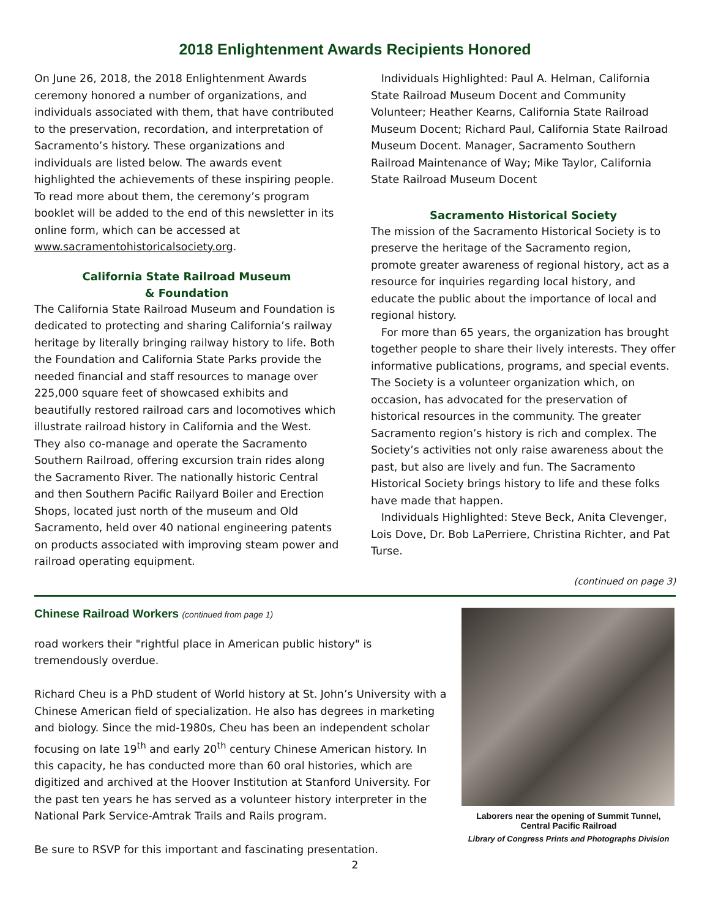2018 Enlightenment Awards Recipients Honored
On June 26, 2018, the 2018 Enlightenment Awards ceremony honored a number of organizations, and individuals associated with them, that have contributed to the preservation, recordation, and interpretation of Sacramento’s history. These organizations and individuals are listed below. The awards event highlighted the achievements of these inspiring people. To read more about them, the ceremony’s program booklet will be added to the end of this newsletter in its online form, which can be accessed at www.sacramentohistoricalsociety.org.
California State Railroad Museum
& Foundation
The California State Railroad Museum and Foundation is dedicated to protecting and sharing California’s railway heritage by literally bringing railway history to life. Both the Foundation and California State Parks provide the needed financial and staff resources to manage over 225,000 square feet of showcased exhibits and beautifully restored railroad cars and locomotives which illustrate railroad history in California and the West. They also co-manage and operate the Sacramento Southern Railroad, offering excursion train rides along the Sacramento River. The nationally historic Central and then Southern Pacific Railyard Boiler and Erection Shops, located just north of the museum and Old Sacramento, held over 40 national engineering patents on products associated with improving steam power and railroad operating equipment.
Individuals Highlighted: Paul A. Helman, California State Railroad Museum Docent and Community Volunteer; Heather Kearns, California State Railroad Museum Docent; Richard Paul, California State Railroad Museum Docent. Manager, Sacramento Southern Railroad Maintenance of Way; Mike Taylor, California State Railroad Museum Docent
Sacramento Historical Society
The mission of the Sacramento Historical Society is to preserve the heritage of the Sacramento region, promote greater awareness of regional history, act as a resource for inquiries regarding local history, and educate the public about the importance of local and regional history.
For more than 65 years, the organization has brought together people to share their lively interests. They offer informative publications, programs, and special events. The Society is a volunteer organization which, on occasion, has advocated for the preservation of historical resources in the community. The greater Sacramento region’s history is rich and complex. The Society’s activities not only raise awareness about the past, but also are lively and fun. The Sacramento Historical Society brings history to life and these folks have made that happen.
Individuals Highlighted: Steve Beck, Anita Clevenger, Lois Dove, Dr. Bob LaPerriere, Christina Richter, and Pat Turse.
(continued on page 3)
Chinese Railroad Workers (continued from page 1)
road workers their "rightful place in American public history" is tremendously overdue.
Richard Cheu is a PhD student of World history at St. John’s University with a Chinese American field of specialization. He also has degrees in marketing and biology. Since the mid-1980s, Cheu has been an independent scholar focusing on late 19<sup>th</sup> and early 20<sup>th</sup> century Chinese American history. In this capacity, he has conducted more than 60 oral histories, which are digitized and archived at the Hoover Institution at Stanford University. For the past ten years he has served as a volunteer history interpreter in the National Park Service-Amtrak Trails and Rails program.
Be sure to RSVP for this important and fascinating presentation.
Laborers near the opening of Summit Tunnel, Central Pacific Railroad
Library of Congress Prints and Photographs Division
2